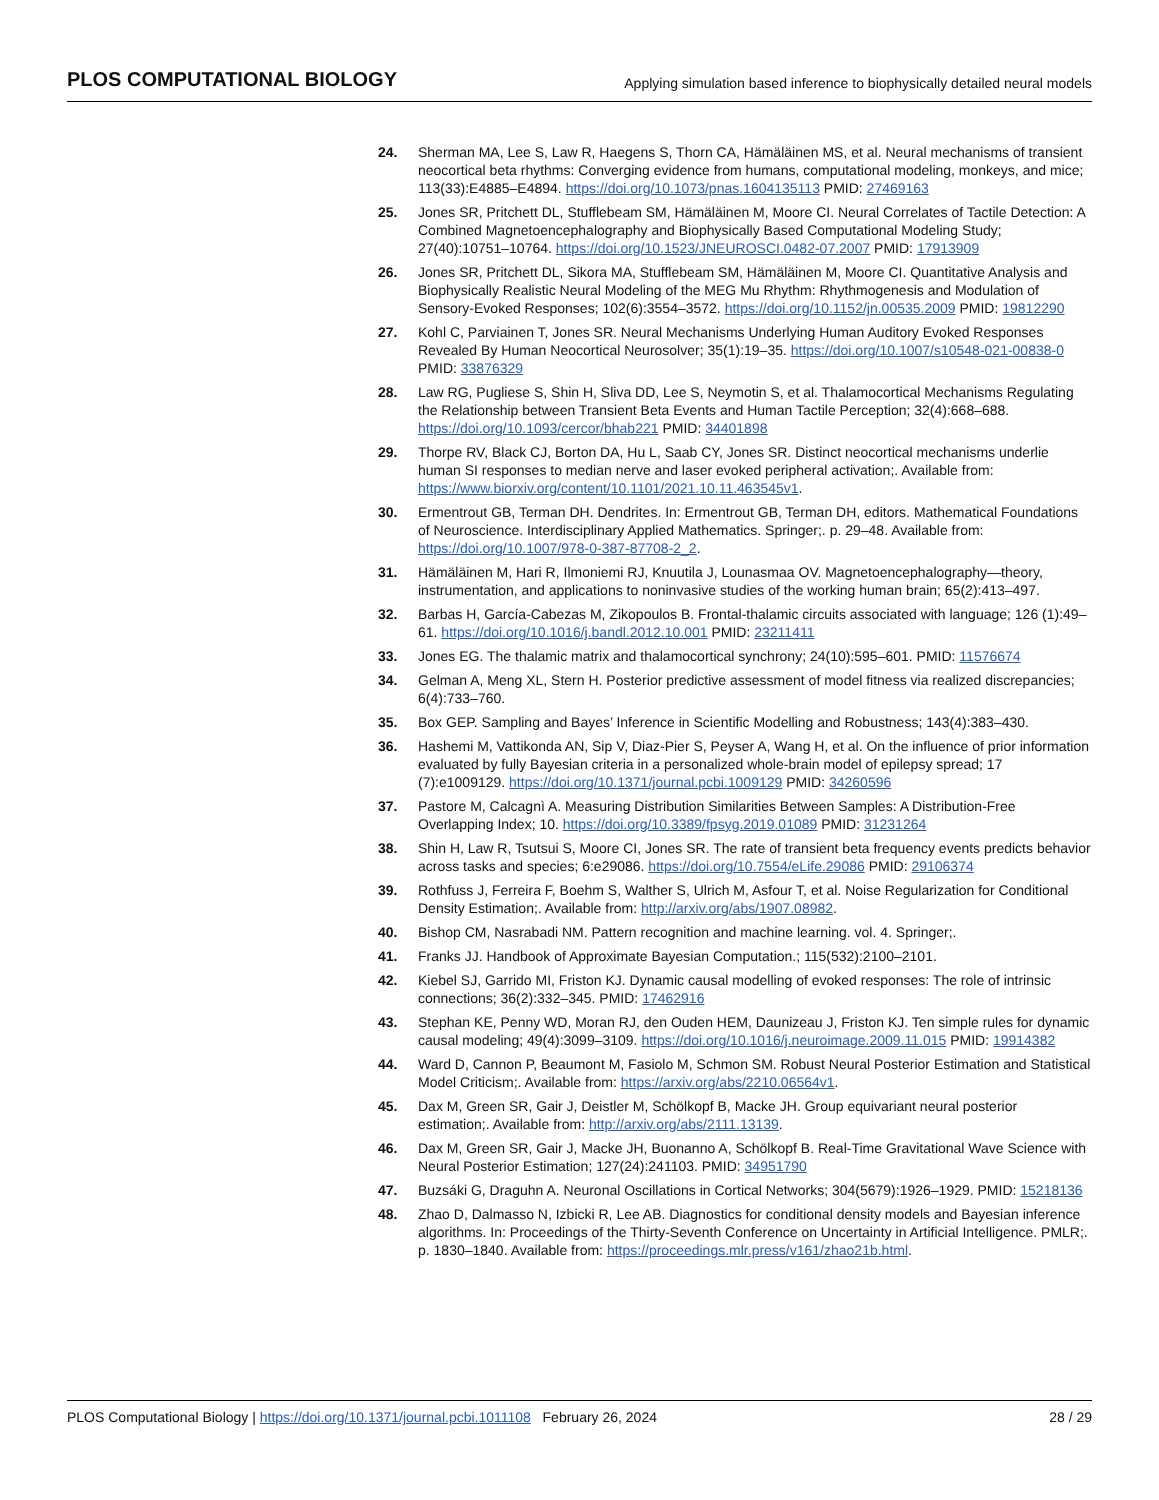PLOS COMPUTATIONAL BIOLOGY Applying simulation based inference to biophysically detailed neural models
24. Sherman MA, Lee S, Law R, Haegens S, Thorn CA, Hämäläinen MS, et al. Neural mechanisms of transient neocortical beta rhythms: Converging evidence from humans, computational modeling, monkeys, and mice; 113(33):E4885–E4894. https://doi.org/10.1073/pnas.1604135113 PMID: 27469163
25. Jones SR, Pritchett DL, Stufflebeam SM, Hämäläinen M, Moore CI. Neural Correlates of Tactile Detection: A Combined Magnetoencephalography and Biophysically Based Computational Modeling Study; 27(40):10751–10764. https://doi.org/10.1523/JNEUROSCI.0482-07.2007 PMID: 17913909
26. Jones SR, Pritchett DL, Sikora MA, Stufflebeam SM, Hämäläinen M, Moore CI. Quantitative Analysis and Biophysically Realistic Neural Modeling of the MEG Mu Rhythm: Rhythmogenesis and Modulation of Sensory-Evoked Responses; 102(6):3554–3572. https://doi.org/10.1152/jn.00535.2009 PMID: 19812290
27. Kohl C, Parviainen T, Jones SR. Neural Mechanisms Underlying Human Auditory Evoked Responses Revealed By Human Neocortical Neurosolver; 35(1):19–35. https://doi.org/10.1007/s10548-021-00838-0 PMID: 33876329
28. Law RG, Pugliese S, Shin H, Sliva DD, Lee S, Neymotin S, et al. Thalamocortical Mechanisms Regulating the Relationship between Transient Beta Events and Human Tactile Perception; 32(4):668–688. https://doi.org/10.1093/cercor/bhab221 PMID: 34401898
29. Thorpe RV, Black CJ, Borton DA, Hu L, Saab CY, Jones SR. Distinct neocortical mechanisms underlie human SI responses to median nerve and laser evoked peripheral activation;. Available from: https://www.biorxiv.org/content/10.1101/2021.10.11.463545v1.
30. Ermentrout GB, Terman DH. Dendrites. In: Ermentrout GB, Terman DH, editors. Mathematical Foundations of Neuroscience. Interdisciplinary Applied Mathematics. Springer;. p. 29–48. Available from: https://doi.org/10.1007/978-0-387-87708-2_2.
31. Hämäläinen M, Hari R, Ilmoniemi RJ, Knuutila J, Lounasmaa OV. Magnetoencephalography—theory, instrumentation, and applications to noninvasive studies of the working human brain; 65(2):413–497.
32. Barbas H, García-Cabezas M, Zikopoulos B. Frontal-thalamic circuits associated with language; 126 (1):49–61. https://doi.org/10.1016/j.bandl.2012.10.001 PMID: 23211411
33. Jones EG. The thalamic matrix and thalamocortical synchrony; 24(10):595–601. PMID: 11576674
34. Gelman A, Meng XL, Stern H. Posterior predictive assessment of model fitness via realized discrepancies; 6(4):733–760.
35. Box GEP. Sampling and Bayes’ Inference in Scientific Modelling and Robustness; 143(4):383–430.
36. Hashemi M, Vattikonda AN, Sip V, Diaz-Pier S, Peyser A, Wang H, et al. On the influence of prior information evaluated by fully Bayesian criteria in a personalized whole-brain model of epilepsy spread; 17 (7):e1009129. https://doi.org/10.1371/journal.pcbi.1009129 PMID: 34260596
37. Pastore M, Calcagnì A. Measuring Distribution Similarities Between Samples: A Distribution-Free Overlapping Index; 10. https://doi.org/10.3389/fpsyg.2019.01089 PMID: 31231264
38. Shin H, Law R, Tsutsui S, Moore CI, Jones SR. The rate of transient beta frequency events predicts behavior across tasks and species; 6:e29086. https://doi.org/10.7554/eLife.29086 PMID: 29106374
39. Rothfuss J, Ferreira F, Boehm S, Walther S, Ulrich M, Asfour T, et al. Noise Regularization for Conditional Density Estimation;. Available from: http://arxiv.org/abs/1907.08982.
40. Bishop CM, Nasrabadi NM. Pattern recognition and machine learning. vol. 4. Springer;.
41. Franks JJ. Handbook of Approximate Bayesian Computation.; 115(532):2100–2101.
42. Kiebel SJ, Garrido MI, Friston KJ. Dynamic causal modelling of evoked responses: The role of intrinsic connections; 36(2):332–345. PMID: 17462916
43. Stephan KE, Penny WD, Moran RJ, den Ouden HEM, Daunizeau J, Friston KJ. Ten simple rules for dynamic causal modeling; 49(4):3099–3109. https://doi.org/10.1016/j.neuroimage.2009.11.015 PMID: 19914382
44. Ward D, Cannon P, Beaumont M, Fasiolo M, Schmon SM. Robust Neural Posterior Estimation and Statistical Model Criticism;. Available from: https://arxiv.org/abs/2210.06564v1.
45. Dax M, Green SR, Gair J, Deistler M, Schölkopf B, Macke JH. Group equivariant neural posterior estimation;. Available from: http://arxiv.org/abs/2111.13139.
46. Dax M, Green SR, Gair J, Macke JH, Buonanno A, Schölkopf B. Real-Time Gravitational Wave Science with Neural Posterior Estimation; 127(24):241103. PMID: 34951790
47. Buzsáki G, Draguhn A. Neuronal Oscillations in Cortical Networks; 304(5679):1926–1929. PMID: 15218136
48. Zhao D, Dalmasso N, Izbicki R, Lee AB. Diagnostics for conditional density models and Bayesian inference algorithms. In: Proceedings of the Thirty-Seventh Conference on Uncertainty in Artificial Intelligence. PMLR;. p. 1830–1840. Available from: https://proceedings.mlr.press/v161/zhao21b.html.
PLOS Computational Biology | https://doi.org/10.1371/journal.pcbi.1011108 February 26, 2024 28 / 29